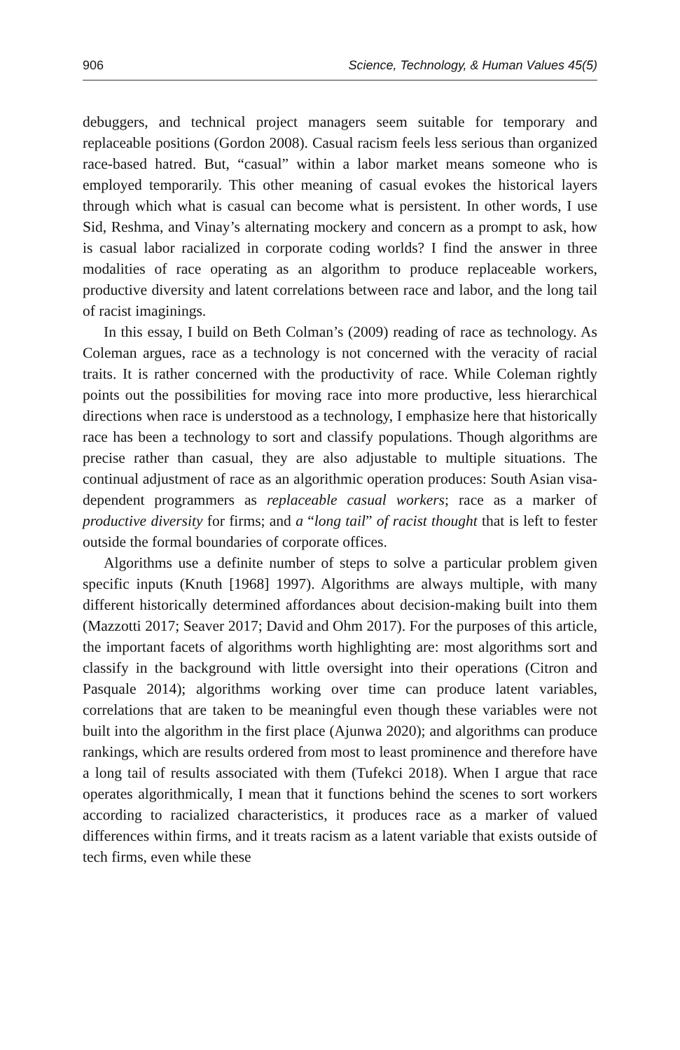906 Science, Technology, & Human Values 45(5)
debuggers, and technical project managers seem suitable for temporary and replaceable positions (Gordon 2008). Casual racism feels less serious than organized race-based hatred. But, “casual” within a labor market means someone who is employed temporarily. This other meaning of casual evokes the historical layers through which what is casual can become what is persistent. In other words, I use Sid, Reshma, and Vinay’s alternating mockery and concern as a prompt to ask, how is casual labor racialized in corporate coding worlds? I find the answer in three modalities of race operating as an algorithm to produce replaceable workers, productive diversity and latent correlations between race and labor, and the long tail of racist imaginings.
In this essay, I build on Beth Colman’s (2009) reading of race as technology. As Coleman argues, race as a technology is not concerned with the veracity of racial traits. It is rather concerned with the productivity of race. While Coleman rightly points out the possibilities for moving race into more productive, less hierarchical directions when race is understood as a technology, I emphasize here that historically race has been a technology to sort and classify populations. Though algorithms are precise rather than casual, they are also adjustable to multiple situations. The continual adjustment of race as an algorithmic operation produces: South Asian visa-dependent programmers as replaceable casual workers; race as a marker of productive diversity for firms; and a “long tail” of racist thought that is left to fester outside the formal boundaries of corporate offices.
Algorithms use a definite number of steps to solve a particular problem given specific inputs (Knuth [1968] 1997). Algorithms are always multiple, with many different historically determined affordances about decision-making built into them (Mazzotti 2017; Seaver 2017; David and Ohm 2017). For the purposes of this article, the important facets of algorithms worth highlighting are: most algorithms sort and classify in the background with little oversight into their operations (Citron and Pasquale 2014); algorithms working over time can produce latent variables, correlations that are taken to be meaningful even though these variables were not built into the algorithm in the first place (Ajunwa 2020); and algorithms can produce rankings, which are results ordered from most to least prominence and therefore have a long tail of results associated with them (Tufekci 2018). When I argue that race operates algorithmically, I mean that it functions behind the scenes to sort workers according to racialized characteristics, it produces race as a marker of valued differences within firms, and it treats racism as a latent variable that exists outside of tech firms, even while these